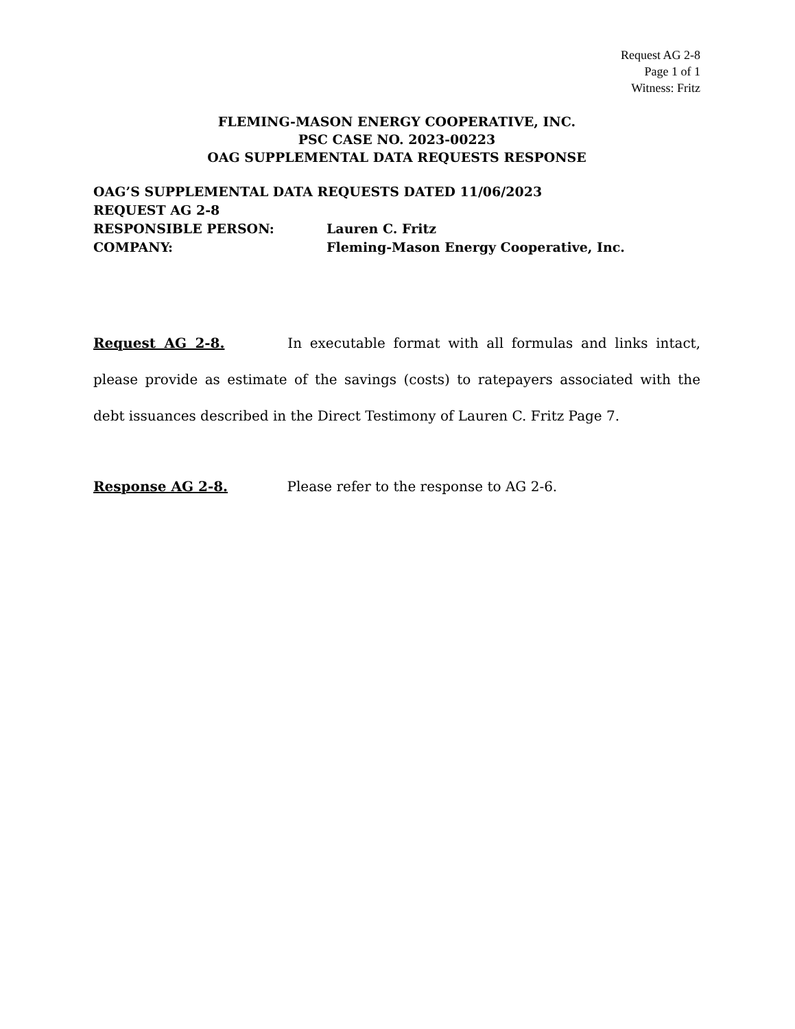Request AG 2-8
Page 1 of 1
Witness: Fritz
FLEMING-MASON ENERGY COOPERATIVE, INC.
PSC CASE NO. 2023-00223
OAG SUPPLEMENTAL DATA REQUESTS RESPONSE
OAG’S SUPPLEMENTAL DATA REQUESTS DATED 11/06/2023
REQUEST AG 2-8
RESPONSIBLE PERSON: Lauren C. Fritz
COMPANY: Fleming-Mason Energy Cooperative, Inc.
Request AG 2-8. In executable format with all formulas and links intact, please provide as estimate of the savings (costs) to ratepayers associated with the debt issuances described in the Direct Testimony of Lauren C. Fritz Page 7.
Response AG 2-8. Please refer to the response to AG 2-6.